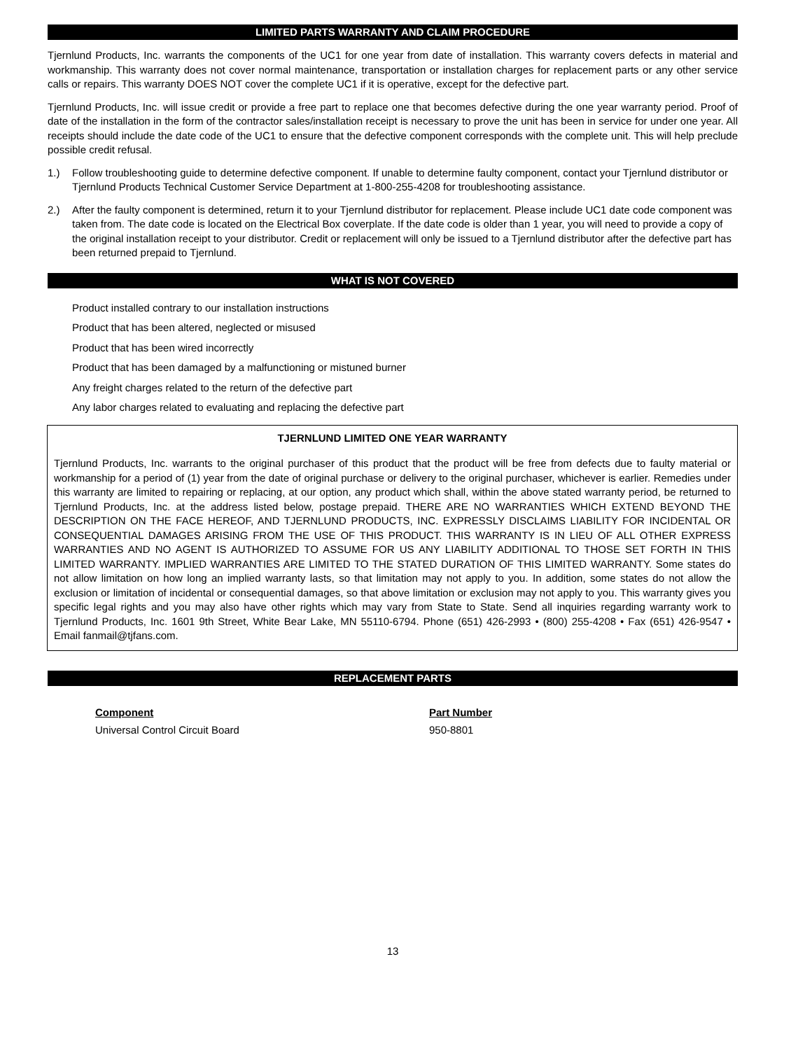LIMITED PARTS WARRANTY AND CLAIM PROCEDURE
Tjernlund Products, Inc. warrants the components of the UC1 for one year from date of installation. This warranty covers defects in material and workmanship. This warranty does not cover normal maintenance, transportation or installation charges for replacement parts or any other service calls or repairs. This warranty DOES NOT cover the complete UC1 if it is operative, except for the defective part.
Tjernlund Products, Inc. will issue credit or provide a free part to replace one that becomes defective during the one year warranty period. Proof of date of the installation in the form of the contractor sales/installation receipt is necessary to prove the unit has been in service for under one year. All receipts should include the date code of the UC1 to ensure that the defective component corresponds with the complete unit. This will help preclude possible credit refusal.
1.) Follow troubleshooting guide to determine defective component. If unable to determine faulty component, contact your Tjernlund distributor or Tjernlund Products Technical Customer Service Department at 1-800-255-4208 for troubleshooting assistance.
2.) After the faulty component is determined, return it to your Tjernlund distributor for replacement. Please include UC1 date code component was taken from. The date code is located on the Electrical Box coverplate. If the date code is older than 1 year, you will need to provide a copy of the original installation receipt to your distributor. Credit or replacement will only be issued to a Tjernlund distributor after the defective part has been returned prepaid to Tjernlund.
WHAT IS NOT COVERED
Product installed contrary to our installation instructions
Product that has been altered, neglected or misused
Product that has been wired incorrectly
Product that has been damaged by a malfunctioning or mistuned burner
Any freight charges related to the return of the defective part
Any labor charges related to evaluating and replacing the defective part
TJERNLUND LIMITED ONE YEAR WARRANTY
Tjernlund Products, Inc. warrants to the original purchaser of this product that the product will be free from defects due to faulty material or workmanship for a period of (1) year from the date of original purchase or delivery to the original purchaser, whichever is earlier. Remedies under this warranty are limited to repairing or replacing, at our option, any product which shall, within the above stated warranty period, be returned to Tjernlund Products, Inc. at the address listed below, postage prepaid. THERE ARE NO WARRANTIES WHICH EXTEND BEYOND THE DESCRIPTION ON THE FACE HEREOF, AND TJERNLUND PRODUCTS, INC. EXPRESSLY DISCLAIMS LIABILITY FOR INCIDENTAL OR CONSEQUENTIAL DAMAGES ARISING FROM THE USE OF THIS PRODUCT. THIS WARRANTY IS IN LIEU OF ALL OTHER EXPRESS WARRANTIES AND NO AGENT IS AUTHORIZED TO ASSUME FOR US ANY LIABILITY ADDITIONAL TO THOSE SET FORTH IN THIS LIMITED WARRANTY. IMPLIED WARRANTIES ARE LIMITED TO THE STATED DURATION OF THIS LIMITED WARRANTY. Some states do not allow limitation on how long an implied warranty lasts, so that limitation may not apply to you. In addition, some states do not allow the exclusion or limitation of incidental or consequential damages, so that above limitation or exclusion may not apply to you. This warranty gives you specific legal rights and you may also have other rights which may vary from State to State. Send all inquiries regarding warranty work to Tjernlund Products, Inc. 1601 9th Street, White Bear Lake, MN 55110-6794. Phone (651) 426-2993 • (800) 255-4208 • Fax (651) 426-9547 • Email fanmail@tjfans.com.
REPLACEMENT PARTS
| Component | Part Number |
| --- | --- |
| Universal Control Circuit Board | 950-8801 |
13